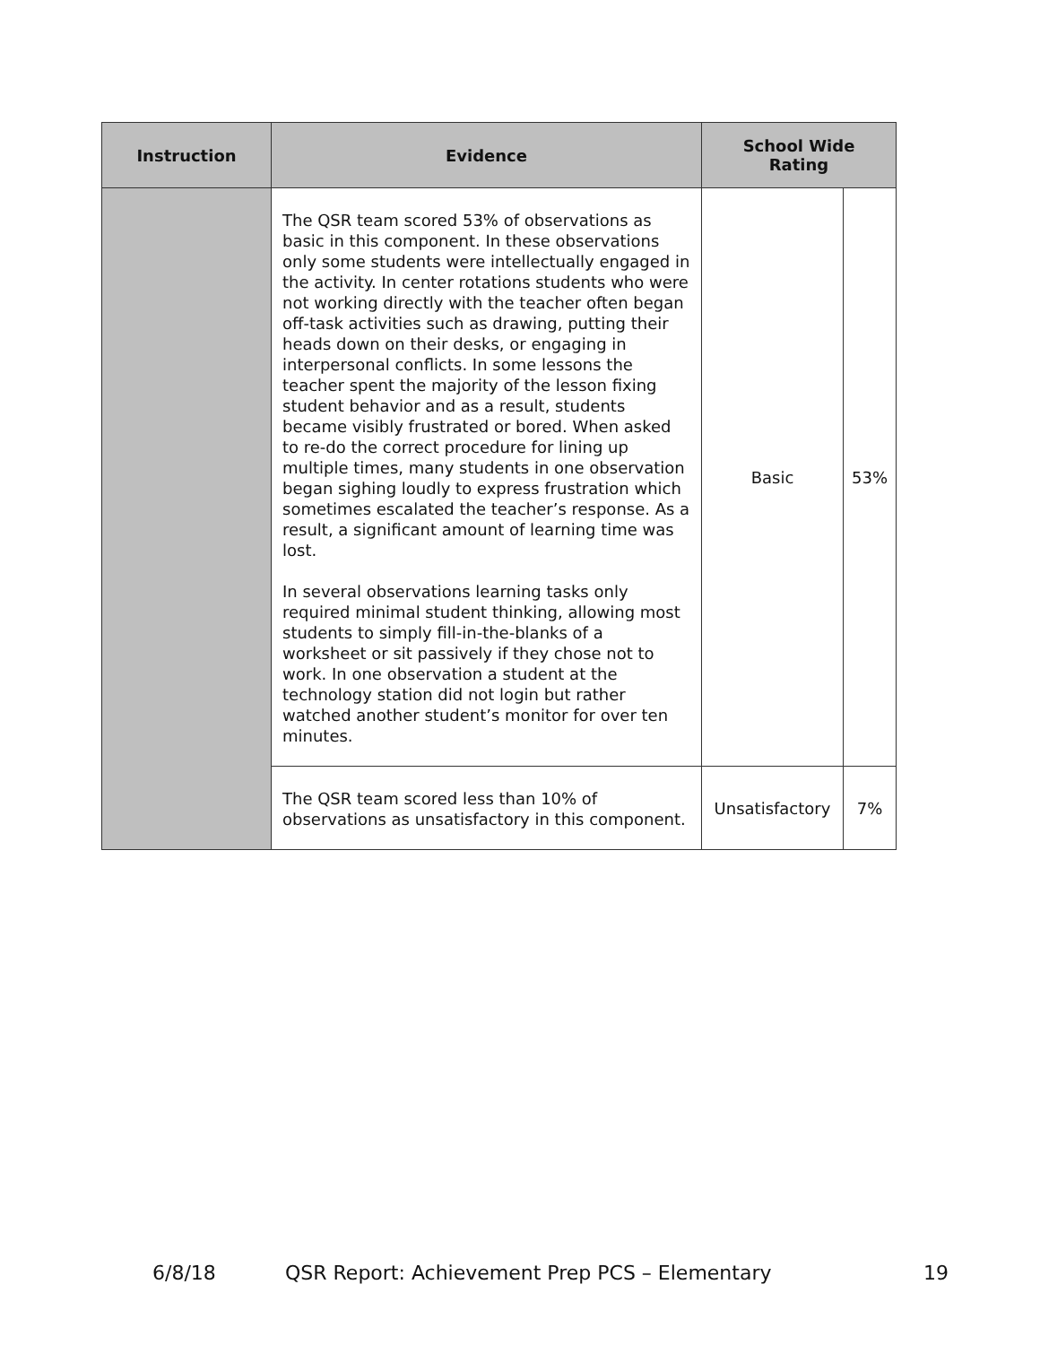| Instruction | Evidence | School Wide Rating | |
| --- | --- | --- | --- |
| | The QSR team scored 53% of observations as basic in this component. In these observations only some students were intellectually engaged in the activity. In center rotations students who were not working directly with the teacher often began off-task activities such as drawing, putting their heads down on their desks, or engaging in interpersonal conflicts. In some lessons the teacher spent the majority of the lesson fixing student behavior and as a result, students became visibly frustrated or bored. When asked to re-do the correct procedure for lining up multiple times, many students in one observation began sighing loudly to express frustration which sometimes escalated the teacher’s response. As a result, a significant amount of learning time was lost. In several observations learning tasks only required minimal student thinking, allowing most students to simply fill-in-the-blanks of a worksheet or sit passively if they chose not to work. In one observation a student at the technology station did not login but rather watched another student’s monitor for over ten minutes. | Basic | 53% |
| | The QSR team scored less than 10% of observations as unsatisfactory in this component. | Unsatisfactory | 7% |
6/8/18 QSR Report: Achievement Prep PCS – Elementary 19